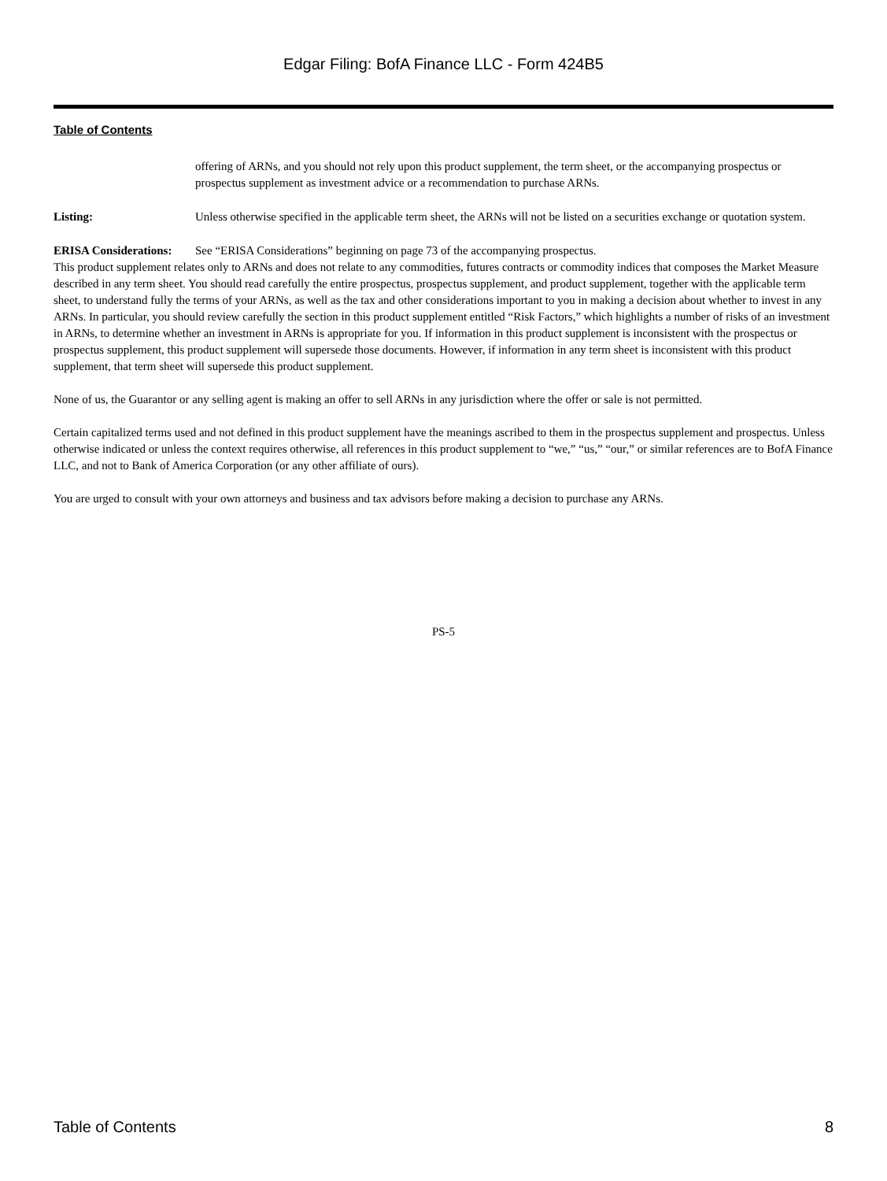Edgar Filing: BofA Finance LLC - Form 424B5
Table of Contents
| | offering of ARNs, and you should not rely upon this product supplement, the term sheet, or the accompanying prospectus or prospectus supplement as investment advice or a recommendation to purchase ARNs. |
| Listing: | Unless otherwise specified in the applicable term sheet, the ARNs will not be listed on a securities exchange or quotation system. |
| ERISA Considerations: | See “ERISA Considerations” beginning on page 73 of the accompanying prospectus. |
This product supplement relates only to ARNs and does not relate to any commodities, futures contracts or commodity indices that composes the Market Measure described in any term sheet. You should read carefully the entire prospectus, prospectus supplement, and product supplement, together with the applicable term sheet, to understand fully the terms of your ARNs, as well as the tax and other considerations important to you in making a decision about whether to invest in any ARNs. In particular, you should review carefully the section in this product supplement entitled “Risk Factors,” which highlights a number of risks of an investment in ARNs, to determine whether an investment in ARNs is appropriate for you. If information in this product supplement is inconsistent with the prospectus or prospectus supplement, this product supplement will supersede those documents. However, if information in any term sheet is inconsistent with this product supplement, that term sheet will supersede this product supplement.
None of us, the Guarantor or any selling agent is making an offer to sell ARNs in any jurisdiction where the offer or sale is not permitted.
Certain capitalized terms used and not defined in this product supplement have the meanings ascribed to them in the prospectus supplement and prospectus. Unless otherwise indicated or unless the context requires otherwise, all references in this product supplement to “we,” “us,” “our,” or similar references are to BofA Finance LLC, and not to Bank of America Corporation (or any other affiliate of ours).
You are urged to consult with your own attorneys and business and tax advisors before making a decision to purchase any ARNs.
PS-5
Table of Contents 8